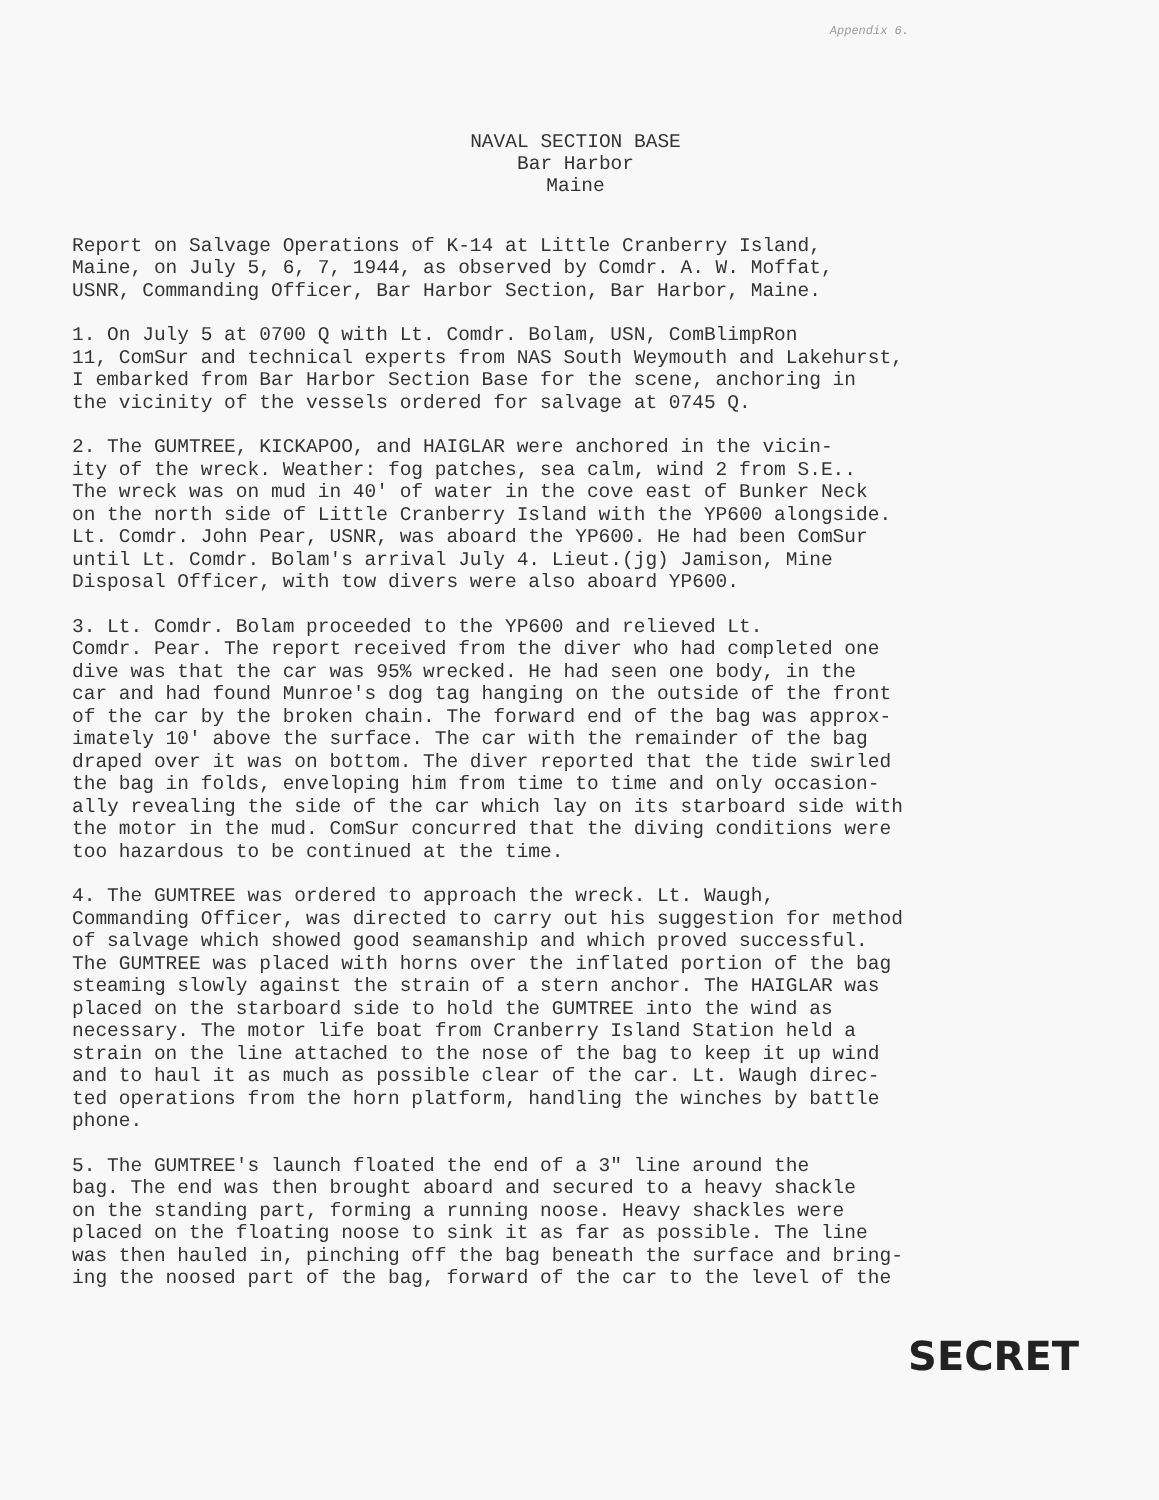Appendix 6.
NAVAL SECTION BASE
Bar Harbor
Maine
Report on Salvage Operations of K-14 at Little Cranberry Island, Maine, on July 5, 6, 7, 1944, as observed by Comdr. A. W. Moffat, USNR, Commanding Officer, Bar Harbor Section, Bar Harbor, Maine.
1. On July 5 at 0700 Q with Lt. Comdr. Bolam, USN, ComBlimpRon 11, ComSur and technical experts from NAS South Weymouth and Lakehurst, I embarked from Bar Harbor Section Base for the scene, anchoring in the vicinity of the vessels ordered for salvage at 0745 Q.
2. The GUMTREE, KICKAPOO, and HAIGLAR were anchored in the vicin- ity of the wreck. Weather: fog patches, sea calm, wind 2 from S.E.. The wreck was on mud in 40' of water in the cove east of Bunker Neck on the north side of Little Cranberry Island with the YP600 alongside. Lt. Comdr. John Pear, USNR, was aboard the YP600. He had been ComSur until Lt. Comdr. Bolam's arrival July 4. Lieut.(jg) Jamison, Mine Disposal Officer, with tow divers were also aboard YP600.
3. Lt. Comdr. Bolam proceeded to the YP600 and relieved Lt. Comdr. Pear. The report received from the diver who had completed one dive was that the car was 95% wrecked. He had seen one body, in the car and had found Munroe's dog tag hanging on the outside of the front of the car by the broken chain. The forward end of the bag was approx- imately 10' above the surface. The car with the remainder of the bag draped over it was on bottom. The diver reported that the tide swirled the bag in folds, enveloping him from time to time and only occasion- ally revealing the side of the car which lay on its starboard side with the motor in the mud. ComSur concurred that the diving conditions were too hazardous to be continued at the time.
4. The GUMTREE was ordered to approach the wreck. Lt. Waugh, Commanding Officer, was directed to carry out his suggestion for method of salvage which showed good seamanship and which proved successful. The GUMTREE was placed with horns over the inflated portion of the bag steaming slowly against the strain of a stern anchor. The HAIGLAR was placed on the starboard side to hold the GUMTREE into the wind as necessary. The motor life boat from Cranberry Island Station held a strain on the line attached to the nose of the bag to keep it up wind and to haul it as much as possible clear of the car. Lt. Waugh direc- ted operations from the horn platform, handling the winches by battle phone.
5. The GUMTREE's launch floated the end of a 3" line around the bag. The end was then brought aboard and secured to a heavy shackle on the standing part, forming a running noose. Heavy shackles were placed on the floating noose to sink it as far as possible. The line was then hauled in, pinching off the bag beneath the surface and bring- ing the noosed part of the bag, forward of the car to the level of the
SECRET